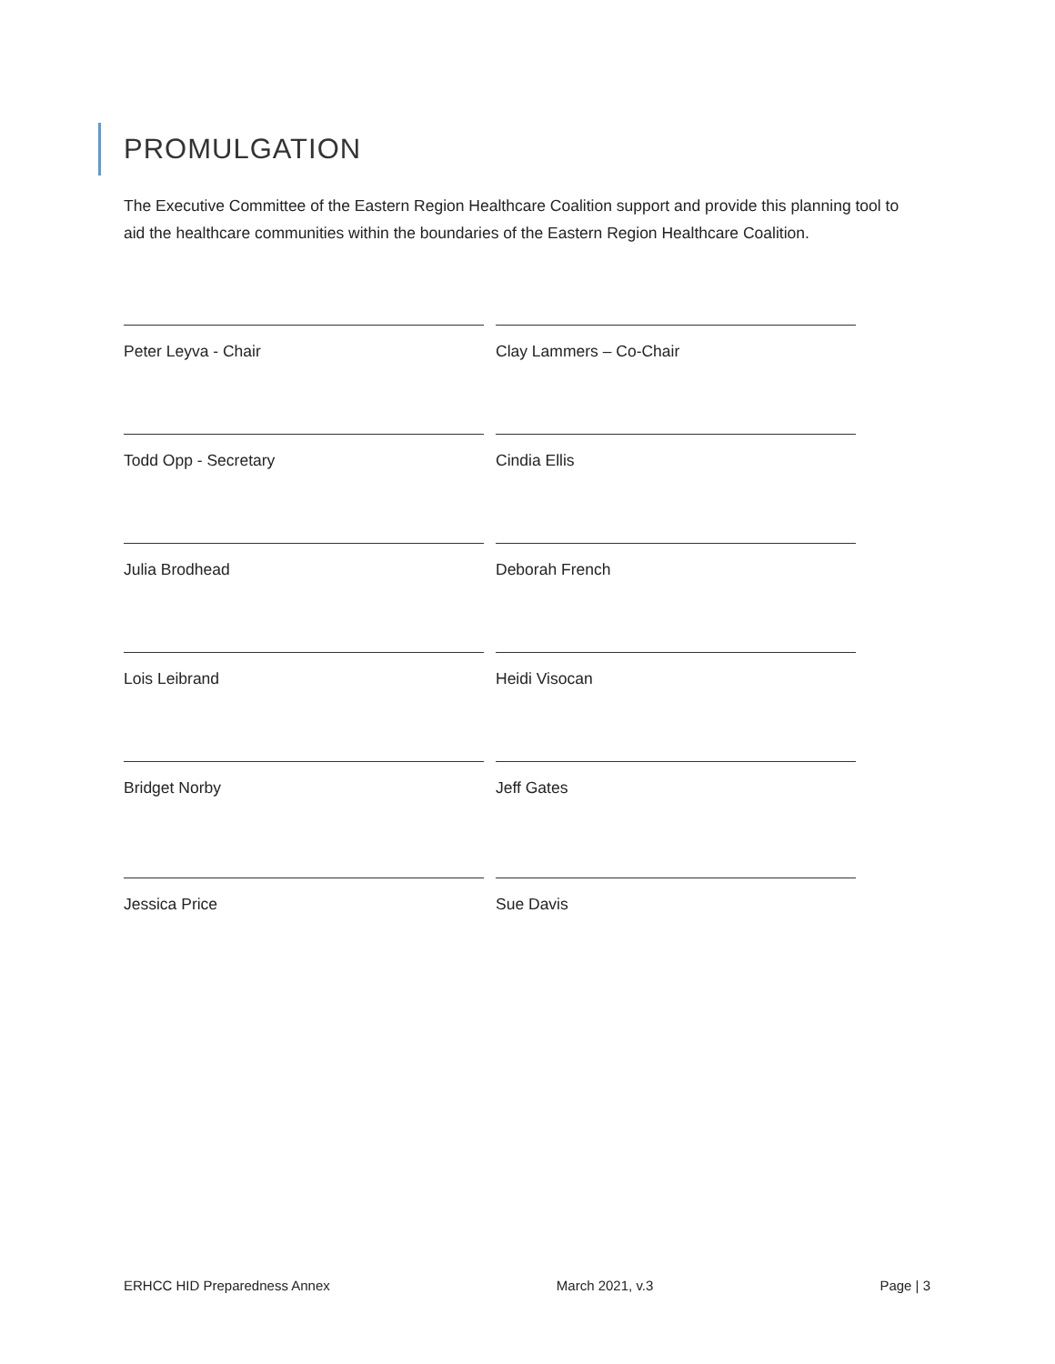PROMULGATION
The Executive Committee of the Eastern Region Healthcare Coalition support and provide this planning tool to aid the healthcare communities within the boundaries of the Eastern Region Healthcare Coalition.
Peter Leyva - Chair Clay Lammers – Co-Chair
Todd Opp - Secretary Cindia Ellis
Julia Brodhead Deborah French
Lois Leibrand Heidi Visocan
Bridget Norby Jeff Gates
Jessica Price Sue Davis
ERHCC HID Preparedness Annex March 2021, v.3 Page | 3